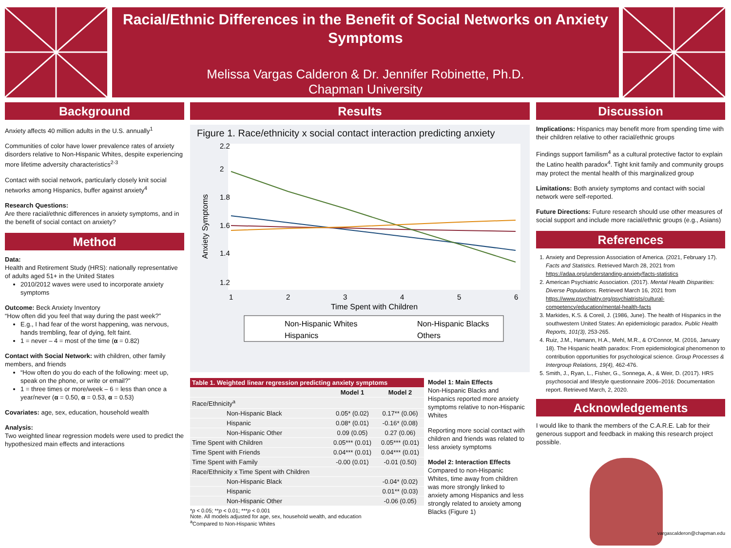Racial/Ethnic Differences in the Benefit of Social Networks on Anxiety Symptoms
Melissa Vargas Calderon & Dr. Jennifer Robinette, Ph.D.
Chapman University
Background
Anxiety affects 40 million adults in the U.S. annually<sup>1</sup>
Communities of color have lower prevalence rates of anxiety disorders relative to Non-Hispanic Whites, despite experiencing more lifetime adversity characteristics<sup>2-3</sup>
Contact with social network, particularly closely knit social networks among Hispanics, buffer against anxiety<sup>4</sup>
Research Questions:
Are there racial/ethnic differences in anxiety symptoms, and in the benefit of social contact on anxiety?
Method
Data:
Health and Retirement Study (HRS): nationally representative of adults aged 51+ in the United States
2010/2012 waves were used to incorporate anxiety symptoms
Outcome: Beck Anxiety Inventory
“How often did you feel that way during the past week?”
E.g., I had fear of the worst happening, was nervous, hands trembling, fear of dying, felt faint.
1 = never – 4 = most of the time (α = 0.82)
Contact with Social Network: with children, other family members, and friends
“How often do you do each of the following: meet up, speak on the phone, or write or email?”
1 = three times or more/week – 6 = less than once a year/never (α = 0.50, α = 0.53, α = 0.53)
Covariates: age, sex, education, household wealth
Analysis:
Two weighted linear regression models were used to predict the hypothesized main effects and interactions
Results
Figure 1. Race/ethnicity x social contact interaction predicting anxiety
Anxiety Symptoms
1.2
1.4
1.6
1.8
2
2.2
1
2
3
4
5
6
Time Spent with Children
Non-Hispanic Whites
Non-Hispanic Blacks
Hispanics
Others
| Table 1. Weighted linear regression predicting anxiety symptoms | | |
| --- | --- | --- |
| | Model 1 | Model 2 |
| Race/Ethnicity<sup>a</sup> | | |
| Non-Hispanic Black | 0.05* (0.02) | 0.17** (0.06) |
| Hispanic | 0.08* (0.01) | -0.16* (0.08) |
| Non-Hispanic Other | 0.09 (0.05) | 0.27 (0.06) |
| Time Spent with Children | 0.05*** (0.01) | 0.05*** (0.01) |
| Time Spent with Friends | 0.04*** (0.01) | 0.04*** (0.01) |
| Time Spent with Family | -0.00 (0.01) | -0.01 (0.50) |
| Race/Ethnicity x Time Spent with Children | | |
| Non-Hispanic Black | | -0.04* (0.02) |
| Hispanic | | 0.01** (0.03) |
| Non-Hispanic Other | | -0.06 (0.05) |
*p < 0.05; **p < 0.01; ***p < 0.001
Note. All models adjusted for age, sex, household wealth, and education
<sup>a</sup> Compared to Non-Hispanic Whites
Model 1: Main Effects
Non-Hispanic Blacks and Hispanics reported more anxiety symptoms relative to non-Hispanic Whites
Reporting more social contact with children and friends was related to less anxiety symptoms
Model 2: Interaction Effects
Compared to non-Hispanic Whites, time away from children was more strongly linked to anxiety among Hispanics and less strongly related to anxiety among Blacks (Figure 1)
Discussion
Implications: Hispanics may benefit more from spending time with their children relative to other racial/ethnic groups
Findings support familism<sup>4</sup> as a cultural protective factor to explain the Latino health paradox<sup>4</sup>. Tight knit family and community groups may protect the mental health of this marginalized group
Limitations: Both anxiety symptoms and contact with social network were self-reported.
Future Directions: Future research should use other measures of social support and include more racial/ethnic groups (e.g., Asians)
References
1. Anxiety and Depression Association of America. (2021, February 17). Facts and Statistics. Retrieved March 28, 2021 from https://adaa.org/understanding-anxiety/facts-statistics
2. American Psychiatric Association. (2017). Mental Health Disparities: Diverse Populations. Retrieved March 16, 2021 from https://www.psychiatry.org/psychiatrists/cultural-competency/education/mental-health-facts
3. Markides, K.S. & Coreil, J. (1986, June). The health of Hispanics in the southwestern United States: An epidemiologic paradox. Public Health Reports, 101(3), 253-265.
4. Ruiz, J.M., Hamann, H.A., Mehl, M.R., & O’Connor, M. (2016, January 18). The Hispanic health paradox: From epidemiological phenomenon to contribution opportunities for psychological science. Group Processes & Intergroup Relations, 19(4), 462-476.
5. Smith, J., Ryan, L., Fisher, G., Sonnega, A., & Weir, D. (2017). HRS psychosocial and lifestyle questionnaire 2006–2016: Documentation report. Retrieved March, 2, 2020.
Acknowledgements
I would like to thank the members of the C.A.R.E. Lab for their generous support and feedback in making this research project possible.
vargascalderon@chapman.edu